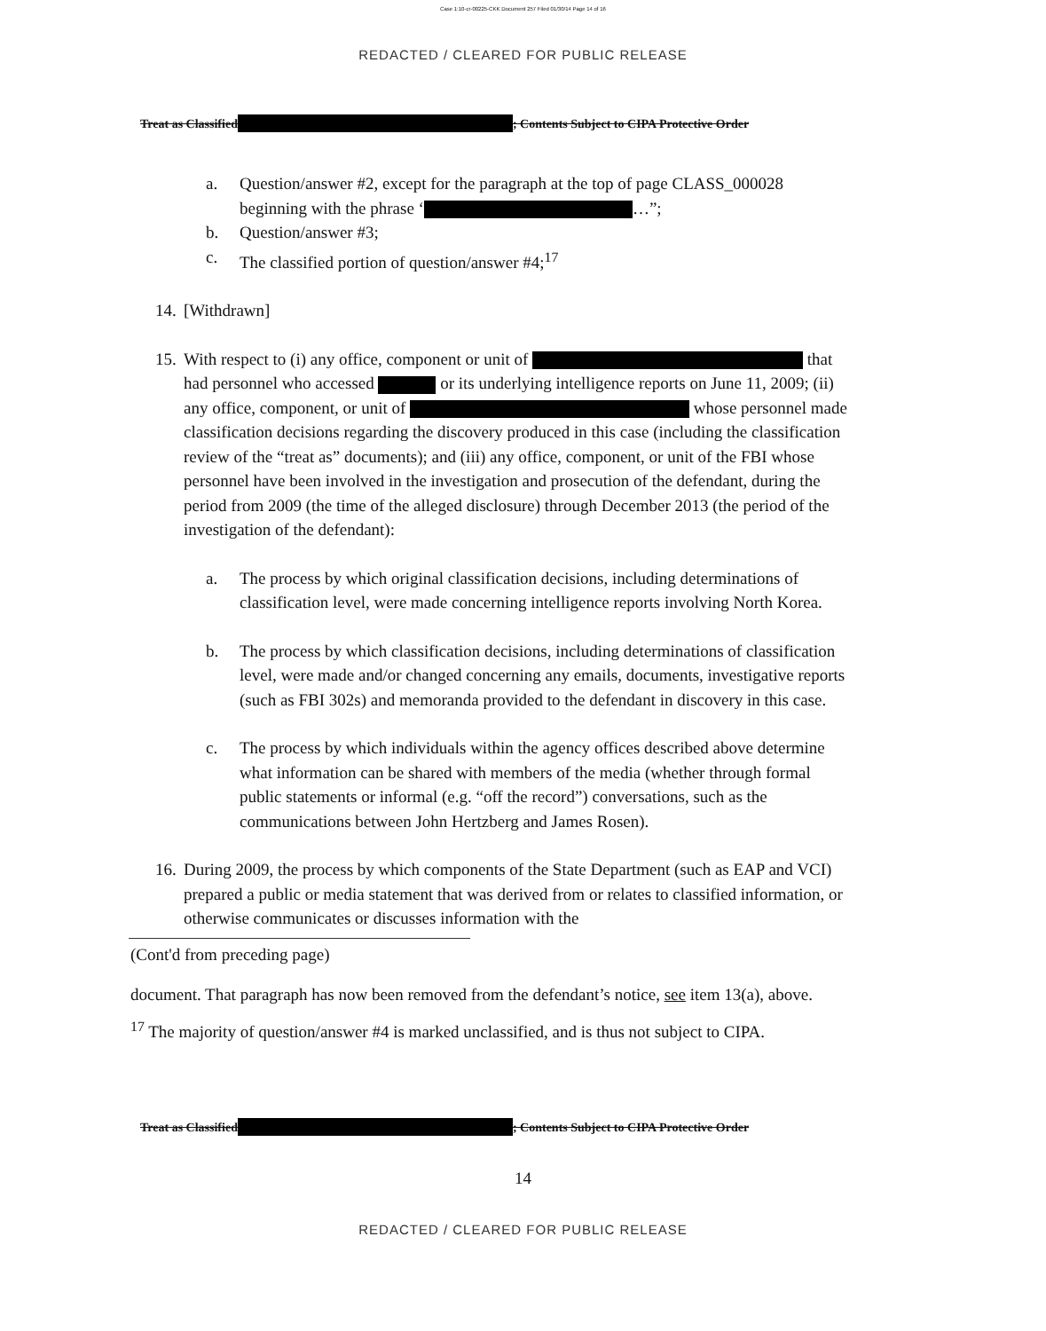Case 1:10-cr-00225-CKK Document 257 Filed 01/30/14 Page 14 of 16
REDACTED / CLEARED FOR PUBLIC RELEASE
Treat as Classified ; Contents Subject to CIPA Protective Order
a. Question/answer #2, except for the paragraph at the top of page CLASS_000028 beginning with the phrase ‘ …”;
b. Question/answer #3;
c. The classified portion of question/answer #4;<sup>17</sup>
14.
[Withdrawn]
15.
With respect to (i) any office, component or unit of that had personnel who accessed or its underlying intelligence reports on June 11, 2009; (ii) any office, component, or unit of whose personnel made classification decisions regarding the discovery produced in this case (including the classification review of the “treat as” documents); and (iii) any office, component, or unit of the FBI whose personnel have been involved in the investigation and prosecution of the defendant, during the period from 2009 (the time of the alleged disclosure) through December 2013 (the period of the investigation of the defendant):
a. The process by which original classification decisions, including determinations of classification level, were made concerning intelligence reports involving North Korea.
b. The process by which classification decisions, including determinations of classification level, were made and/or changed concerning any emails, documents, investigative reports (such as FBI 302s) and memoranda provided to the defendant in discovery in this case.
c. The process by which individuals within the agency offices described above determine what information can be shared with members of the media (whether through formal public statements or informal (e.g. “off the record”) conversations, such as the communications between John Hertzberg and James Rosen).
16.
During 2009, the process by which components of the State Department (such as EAP and VCI) prepared a public or media statement that was derived from or relates to classified information, or otherwise communicates or discusses information with the
(Cont'd from preceding page)
document. That paragraph has now been removed from the defendant’s notice, see item 13(a), above.
<sup>17</sup> The majority of question/answer #4 is marked unclassified, and is thus not subject to CIPA.
Treat as Classified ; Contents Subject to CIPA Protective Order
14
REDACTED / CLEARED FOR PUBLIC RELEASE